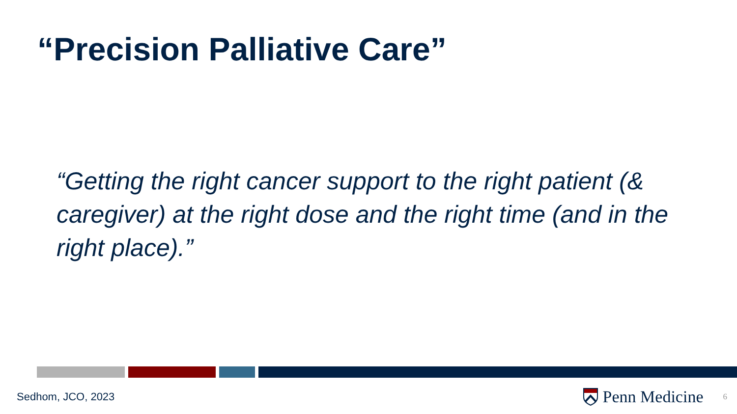“Precision Palliative Care”
“Getting the right cancer support to the right patient (& caregiver) at the right dose and the right time (and in the right place).”
Sedhom, JCO, 2023
Penn Medicine 6